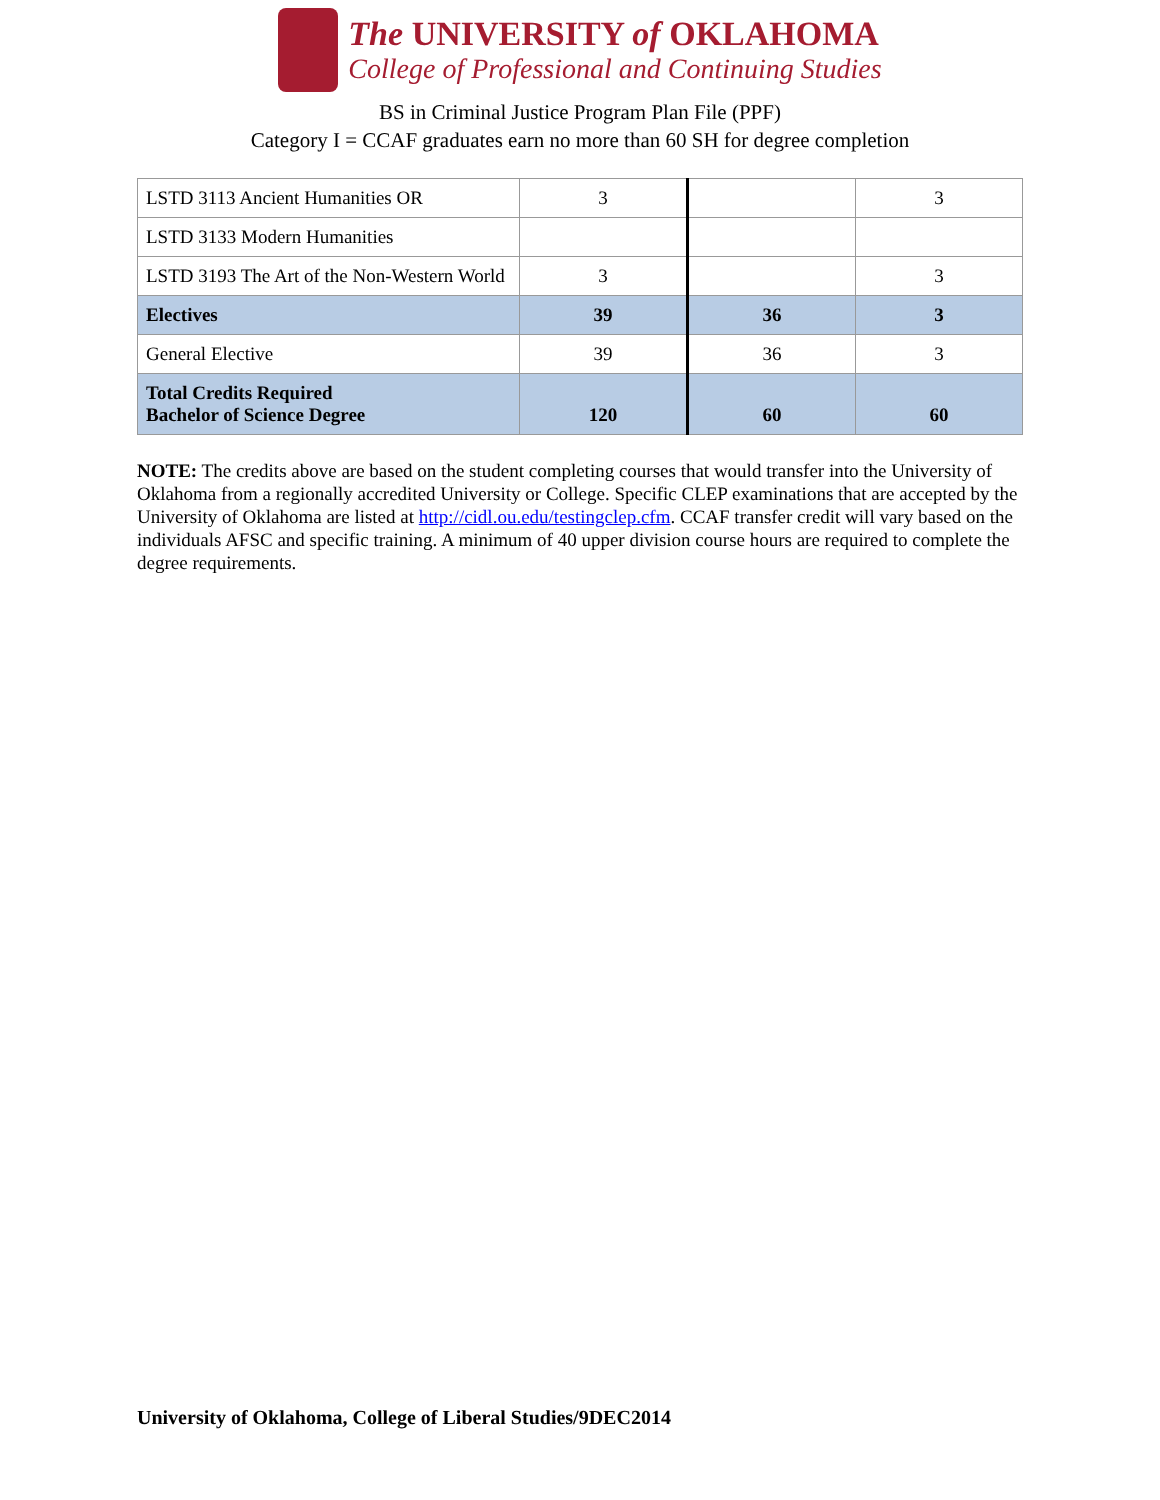The UNIVERSITY of OKLAHOMA
College of Professional and Continuing Studies
BS in Criminal Justice Program Plan File (PPF)
Category I = CCAF graduates earn no more than 60 SH for degree completion
| LSTD 3113 Ancient Humanities OR | 3 | | 3 |
| LSTD 3133 Modern Humanities | | | |
| LSTD 3193 The Art of the Non-Western World | 3 | | 3 |
| Electives | 39 | 36 | 3 |
| General Elective | 39 | 36 | 3 |
| Total Credits Required Bachelor of Science Degree | 120 | 60 | 60 |
NOTE: The credits above are based on the student completing courses that would transfer into the University of Oklahoma from a regionally accredited University or College. Specific CLEP examinations that are accepted by the University of Oklahoma are listed at http://cidl.ou.edu/testingclep.cfm. CCAF transfer credit will vary based on the individuals AFSC and specific training. A minimum of 40 upper division course hours are required to complete the degree requirements.
University of Oklahoma, College of Liberal Studies/9DEC2014